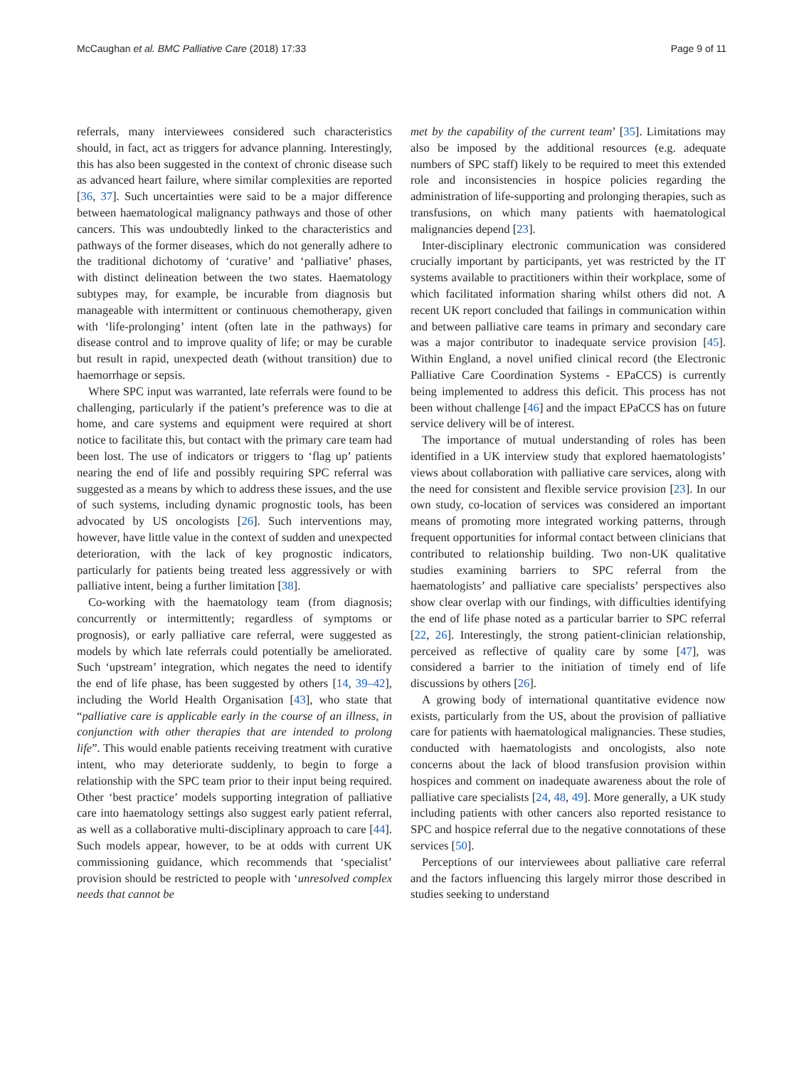McCaughan et al. BMC Palliative Care (2018) 17:33 Page 9 of 11
referrals, many interviewees considered such characteristics should, in fact, act as triggers for advance planning. Interestingly, this has also been suggested in the context of chronic disease such as advanced heart failure, where similar complexities are reported [36, 37]. Such uncertainties were said to be a major difference between haematological malignancy pathways and those of other cancers. This was undoubtedly linked to the characteristics and pathways of the former diseases, which do not generally adhere to the traditional dichotomy of ‘curative’ and ‘palliative’ phases, with distinct delineation between the two states. Haematology subtypes may, for example, be incurable from diagnosis but manageable with intermittent or continuous chemotherapy, given with ‘life-prolonging’ intent (often late in the pathways) for disease control and to improve quality of life; or may be curable but result in rapid, unexpected death (without transition) due to haemorrhage or sepsis.
Where SPC input was warranted, late referrals were found to be challenging, particularly if the patient’s preference was to die at home, and care systems and equipment were required at short notice to facilitate this, but contact with the primary care team had been lost. The use of indicators or triggers to ‘flag up’ patients nearing the end of life and possibly requiring SPC referral was suggested as a means by which to address these issues, and the use of such systems, including dynamic prognostic tools, has been advocated by US oncologists [26]. Such interventions may, however, have little value in the context of sudden and unexpected deterioration, with the lack of key prognostic indicators, particularly for patients being treated less aggressively or with palliative intent, being a further limitation [38].
Co-working with the haematology team (from diagnosis; concurrently or intermittently; regardless of symptoms or prognosis), or early palliative care referral, were suggested as models by which late referrals could potentially be ameliorated. Such ‘upstream’ integration, which negates the need to identify the end of life phase, has been suggested by others [14, 39–42], including the World Health Organisation [43], who state that “palliative care is applicable early in the course of an illness, in conjunction with other therapies that are intended to prolong life”. This would enable patients receiving treatment with curative intent, who may deteriorate suddenly, to begin to forge a relationship with the SPC team prior to their input being required. Other ‘best practice’ models supporting integration of palliative care into haematology settings also suggest early patient referral, as well as a collaborative multi-disciplinary approach to care [44]. Such models appear, however, to be at odds with current UK commissioning guidance, which recommends that ‘specialist’ provision should be restricted to people with ‘unresolved complex needs that cannot be
met by the capability of the current team’ [35]. Limitations may also be imposed by the additional resources (e.g. adequate numbers of SPC staff) likely to be required to meet this extended role and inconsistencies in hospice policies regarding the administration of life-supporting and prolonging therapies, such as transfusions, on which many patients with haematological malignancies depend [23].
Inter-disciplinary electronic communication was considered crucially important by participants, yet was restricted by the IT systems available to practitioners within their workplace, some of which facilitated information sharing whilst others did not. A recent UK report concluded that failings in communication within and between palliative care teams in primary and secondary care was a major contributor to inadequate service provision [45]. Within England, a novel unified clinical record (the Electronic Palliative Care Coordination Systems - EPaCCS) is currently being implemented to address this deficit. This process has not been without challenge [46] and the impact EPaCCS has on future service delivery will be of interest.
The importance of mutual understanding of roles has been identified in a UK interview study that explored haematologists’ views about collaboration with palliative care services, along with the need for consistent and flexible service provision [23]. In our own study, co-location of services was considered an important means of promoting more integrated working patterns, through frequent opportunities for informal contact between clinicians that contributed to relationship building. Two non-UK qualitative studies examining barriers to SPC referral from the haematologists’ and palliative care specialists’ perspectives also show clear overlap with our findings, with difficulties identifying the end of life phase noted as a particular barrier to SPC referral [22, 26]. Interestingly, the strong patient-clinician relationship, perceived as reflective of quality care by some [47], was considered a barrier to the initiation of timely end of life discussions by others [26].
A growing body of international quantitative evidence now exists, particularly from the US, about the provision of palliative care for patients with haematological malignancies. These studies, conducted with haematologists and oncologists, also note concerns about the lack of blood transfusion provision within hospices and comment on inadequate awareness about the role of palliative care specialists [24, 48, 49]. More generally, a UK study including patients with other cancers also reported resistance to SPC and hospice referral due to the negative connotations of these services [50].
Perceptions of our interviewees about palliative care referral and the factors influencing this largely mirror those described in studies seeking to understand